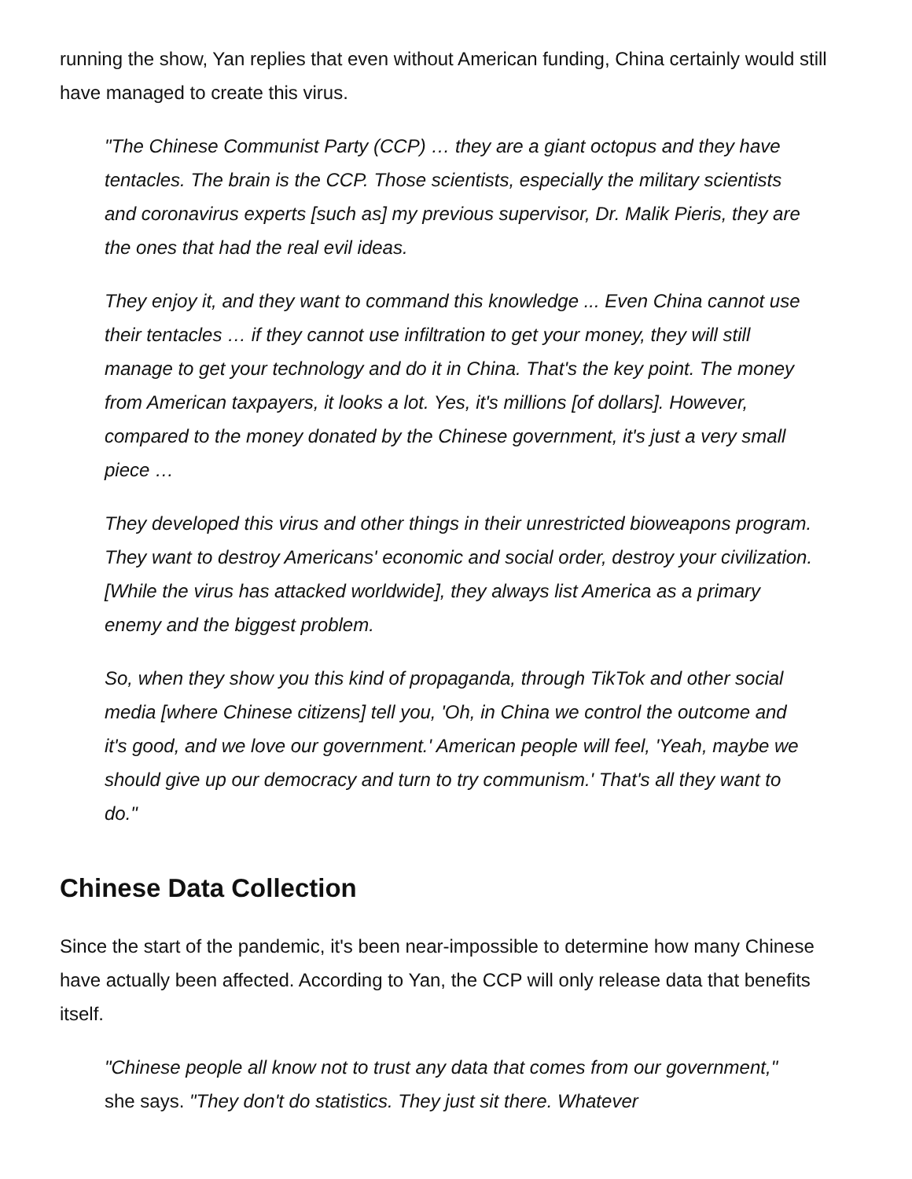running the show, Yan replies that even without American funding, China certainly would still have managed to create this virus.
"The Chinese Communist Party (CCP) … they are a giant octopus and they have tentacles. The brain is the CCP. Those scientists, especially the military scientists and coronavirus experts [such as] my previous supervisor, Dr. Malik Pieris, they are the ones that had the real evil ideas.
They enjoy it, and they want to command this knowledge ... Even China cannot use their tentacles … if they cannot use infiltration to get your money, they will still manage to get your technology and do it in China. That's the key point. The money from American taxpayers, it looks a lot. Yes, it's millions [of dollars]. However, compared to the money donated by the Chinese government, it's just a very small piece …
They developed this virus and other things in their unrestricted bioweapons program. They want to destroy Americans' economic and social order, destroy your civilization. [While the virus has attacked worldwide], they always list America as a primary enemy and the biggest problem.
So, when they show you this kind of propaganda, through TikTok and other social media [where Chinese citizens] tell you, 'Oh, in China we control the outcome and it's good, and we love our government.' American people will feel, 'Yeah, maybe we should give up our democracy and turn to try communism.' That's all they want to do."
Chinese Data Collection
Since the start of the pandemic, it's been near-impossible to determine how many Chinese have actually been affected. According to Yan, the CCP will only release data that benefits itself.
"Chinese people all know not to trust any data that comes from our government," she says. "They don't do statistics. They just sit there. Whatever